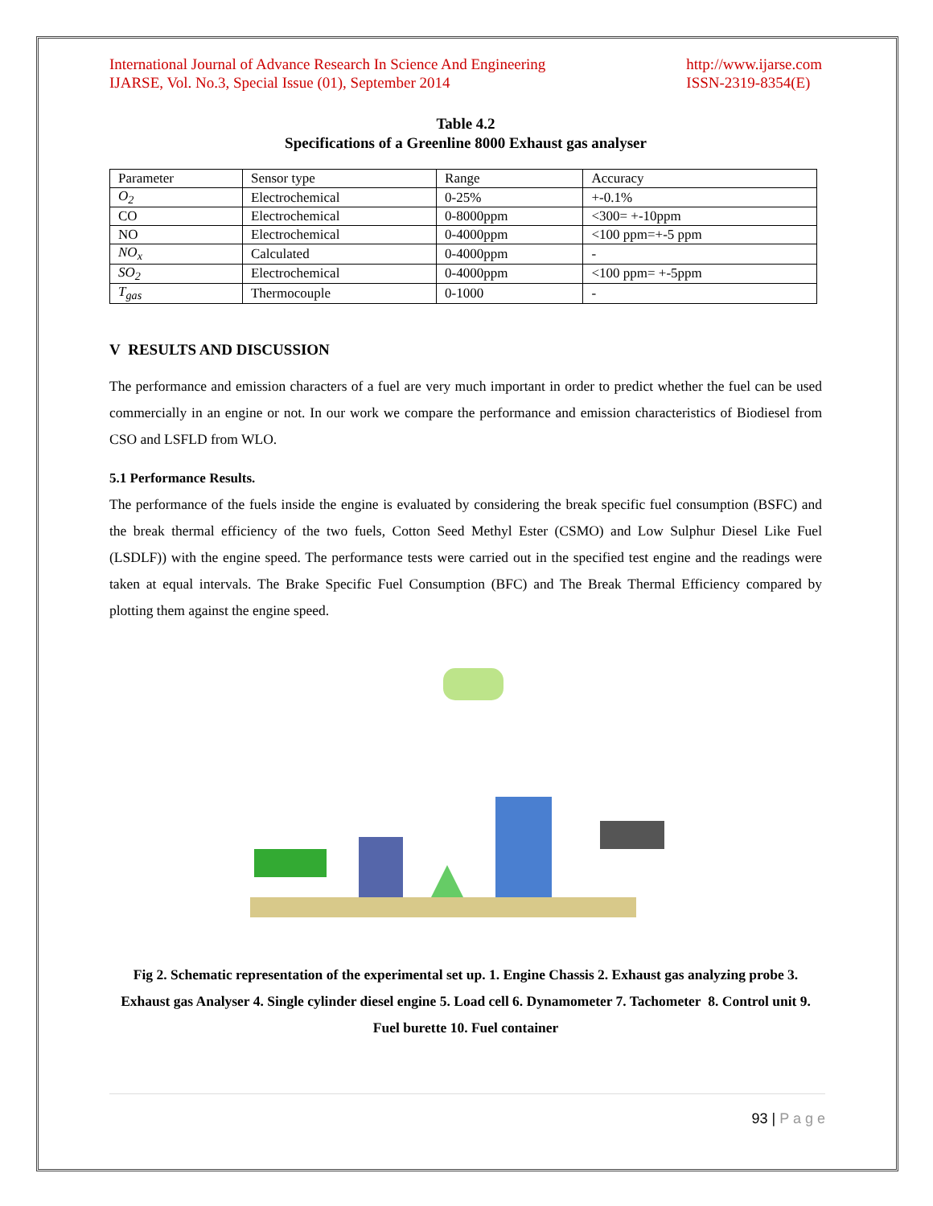International Journal of Advance Research In Science And Engineering
IJARSE, Vol. No.3, Special Issue (01), September 2014
http://www.ijarse.com
ISSN-2319-8354(E)
Table 4.2
Specifications of a Greenline 8000 Exhaust gas analyser
| Parameter | Sensor type | Range | Accuracy |
| O<sub>2</sub> | Electrochemical | 0-25% | +-0.1% |
| CO | Electrochemical | 0-8000ppm | <300= +-10ppm |
| NO | Electrochemical | 0-4000ppm | <100 ppm=+-5 ppm |
| NO<sub>x</sub> | Calculated | 0-4000ppm | - |
| SO<sub>2</sub> | Electrochemical | 0-4000ppm | <100 ppm= +-5ppm |
| T<sub>gas</sub> | Thermocouple | 0-1000 | - |
V RESULTS AND DISCUSSION
The performance and emission characters of a fuel are very much important in order to predict whether the fuel can be used commercially in an engine or not. In our work we compare the performance and emission characteristics of Biodiesel from CSO and LSFLD from WLO.
5.1 Performance Results.
The performance of the fuels inside the engine is evaluated by considering the break specific fuel consumption (BSFC) and the break thermal efficiency of the two fuels, Cotton Seed Methyl Ester (CSMO) and Low Sulphur Diesel Like Fuel (LSDLF)) with the engine speed. The performance tests were carried out in the specified test engine and the readings were taken at equal intervals. The Brake Specific Fuel Consumption (BFC) and The Break Thermal Efficiency compared by plotting them against the engine speed.
Fig 2. Schematic representation of the experimental set up. 1. Engine Chassis 2. Exhaust gas analyzing probe 3. Exhaust gas Analyser 4. Single cylinder diesel engine 5. Load cell 6. Dynamometer 7. Tachometer 8. Control unit 9. Fuel burette 10. Fuel container
93 | P a g e